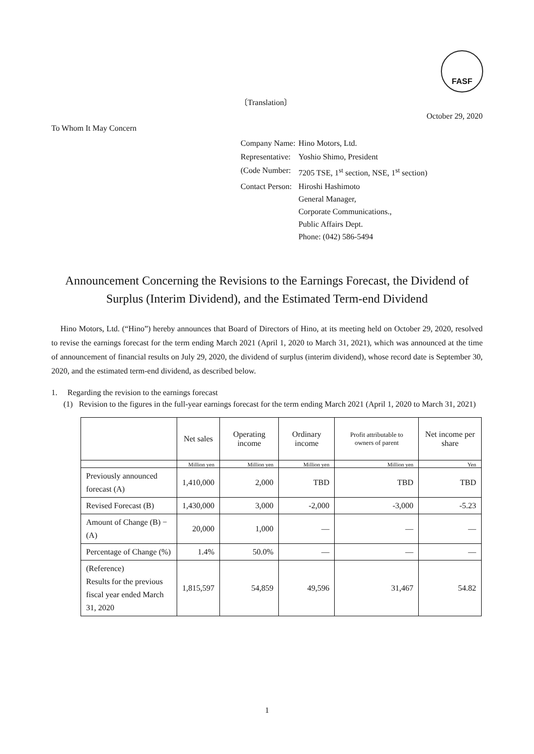FASF
〔Translation〕
October 29, 2020
To Whom It May Concern
| Company Name: | Hino Motors, Ltd. |
| Representative: | Yoshio Shimo, President |
| (Code Number: | 7205 TSE, 1<sup>st</sup> section, NSE, 1<sup>st</sup> section) |
| Contact Person: | Hiroshi Hashimoto General Manager, Corporate Communications., Public Affairs Dept. Phone: (042) 586-5494 |
Announcement Concerning the Revisions to the Earnings Forecast, the Dividend of Surplus (Interim Dividend), and the Estimated Term-end Dividend
Hino Motors, Ltd. (“Hino”) hereby announces that Board of Directors of Hino, at its meeting held on October 29, 2020, resolved to revise the earnings forecast for the term ending March 2021 (April 1, 2020 to March 31, 2021), which was announced at the time of announcement of financial results on July 29, 2020, the dividend of surplus (interim dividend), whose record date is September 30, 2020, and the estimated term-end dividend, as described below.
1. Regarding the revision to the earnings forecast
(1) Revision to the figures in the full-year earnings forecast for the term ending March 2021 (April 1, 2020 to March 31, 2021)
| | Net sales | Operating income | Ordinary income | Profit attributable to owners of parent | Net income per share |
| --- | --- | --- | --- | --- | --- |
| | Million yen | Million yen | Million yen | Million yen | Yen |
| Previously announced forecast (A) | 1,410,000 | 2,000 | TBD | TBD | TBD |
| Revised Forecast (B) | 1,430,000 | 3,000 | -2,000 | -3,000 | -5.23 |
| Amount of Change (B) −(A) | 20,000 | 1,000 | — | — | — |
| Percentage of Change (%) | 1.4% | 50.0% | — | — | — |
| (Reference) Results for the previous fiscal year ended March 31, 2020 | 1,815,597 | 54,859 | 49,596 | 31,467 | 54.82 |
1